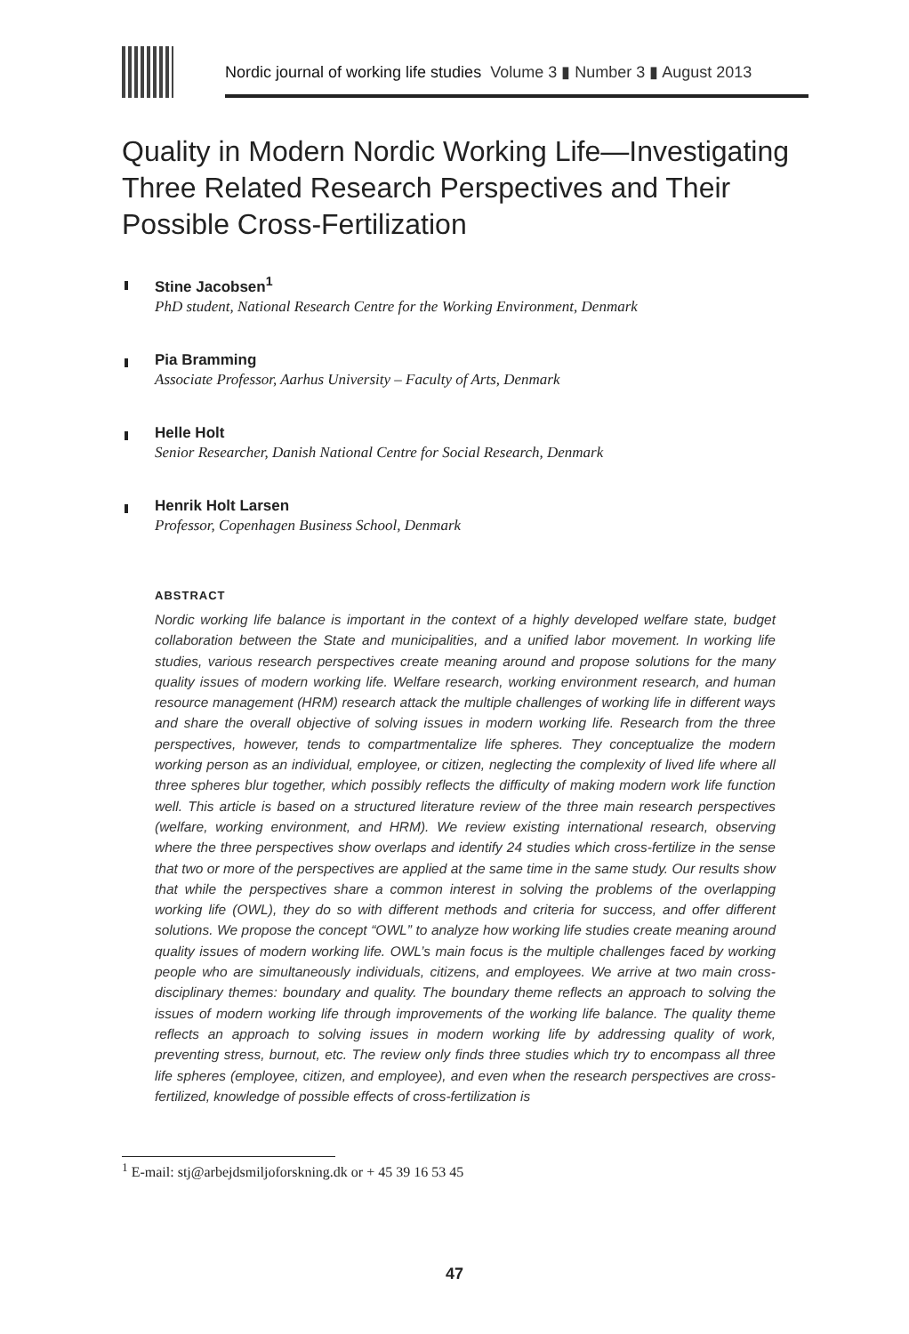Nordic journal of working life studies Volume 3 ▮ Number 3 ▮ August 2013
Quality in Modern Nordic Working Life—Investigating Three Related Research Perspectives and Their Possible Cross-Fertilization
Stine Jacobsen<sup>1</sup>
PhD student, National Research Centre for the Working Environment, Denmark
Pia Bramming
Associate Professor, Aarhus University – Faculty of Arts, Denmark
Helle Holt
Senior Researcher, Danish National Centre for Social Research, Denmark
Henrik Holt Larsen
Professor, Copenhagen Business School, Denmark
ABSTRACT
Nordic working life balance is important in the context of a highly developed welfare state, budget collaboration between the State and municipalities, and a unified labor movement. In working life studies, various research perspectives create meaning around and propose solutions for the many quality issues of modern working life. Welfare research, working environment research, and human resource management (HRM) research attack the multiple challenges of working life in different ways and share the overall objective of solving issues in modern working life. Research from the three perspectives, however, tends to compartmentalize life spheres. They conceptualize the modern working person as an individual, employee, or citizen, neglecting the complexity of lived life where all three spheres blur together, which possibly reflects the difficulty of making modern work life function well. This article is based on a structured literature review of the three main research perspectives (welfare, working environment, and HRM). We review existing international research, observing where the three perspectives show overlaps and identify 24 studies which cross-fertilize in the sense that two or more of the perspectives are applied at the same time in the same study. Our results show that while the perspectives share a common interest in solving the problems of the overlapping working life (OWL), they do so with different methods and criteria for success, and offer different solutions. We propose the concept “OWL” to analyze how working life studies create meaning around quality issues of modern working life. OWL’s main focus is the multiple challenges faced by working people who are simultaneously individuals, citizens, and employees. We arrive at two main cross-disciplinary themes: boundary and quality. The boundary theme reflects an approach to solving the issues of modern working life through improvements of the working life balance. The quality theme reflects an approach to solving issues in modern working life by addressing quality of work, preventing stress, burnout, etc. The review only finds three studies which try to encompass all three life spheres (employee, citizen, and employee), and even when the research perspectives are cross-fertilized, knowledge of possible effects of cross-fertilization is
<sup>1</sup> E-mail: stj@arbejdsmiljoforskning.dk or + 45 39 16 53 45
47